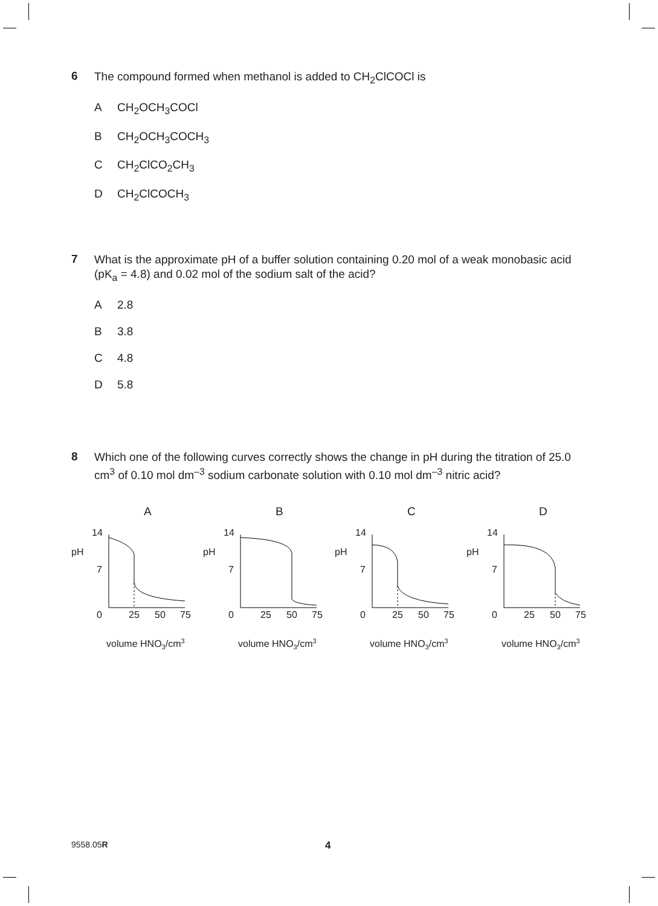6 The compound formed when methanol is added to CH<sub>2</sub>ClCOCl is
A CH<sub>2</sub>OCH<sub>3</sub>COCl
B CH<sub>2</sub>OCH<sub>3</sub>COCH<sub>3</sub>
C CH<sub>2</sub>ClCO<sub>2</sub>CH<sub>3</sub>
D CH<sub>2</sub>ClCOCH<sub>3</sub>
7 What is the approximate pH of a buffer solution containing 0.20 mol of a weak monobasic acid (pK<sub>a</sub> = 4.8) and 0.02 mol of the sodium salt of the acid?
A 2.8
B 3.8
C 4.8
D 5.8
8 Which one of the following curves correctly shows the change in pH during the titration of 25.0 cm<sup>3</sup> of 0.10 mol dm<sup>–3</sup> sodium carbonate solution with 0.10 mol dm<sup>–3</sup> nitric acid?
A
14
pH
7
0
25
50
75
volume HNO3/cm3
B
14
pH
7
0
25
50
75
volume HNO3/cm3
C
14
pH
7
0
25
50
75
volume HNO3/cm3
D
14
pH
7
0
25
50
75
volume HNO3/cm3
9558.05R 4